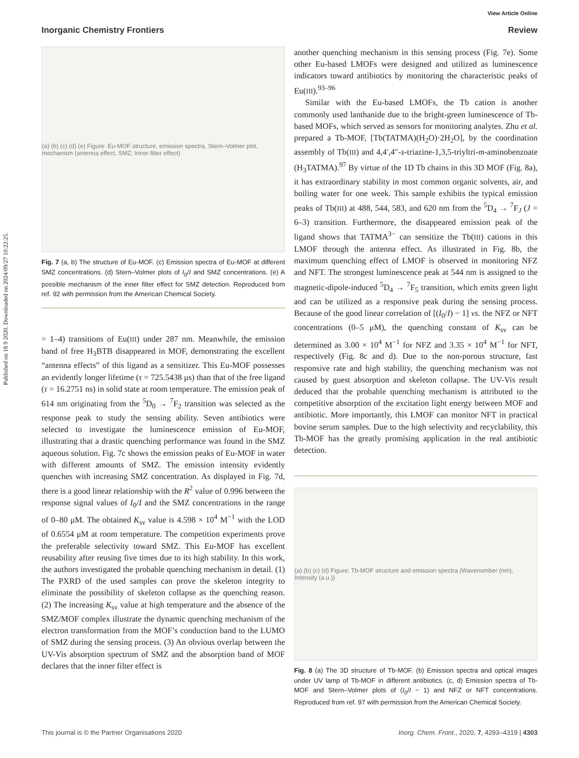View Article Online
Inorganic Chemistry Frontiers Review
Published on 18 9 2020. Downloaded on 2024/09/27 10:22:25.
(a) (b) (c) (d) (e) Figure: Eu-MOF structure, emission spectra, Stern–Volmer plot, mechanism (antenna effect, SMZ, Inner-filter effect)
Fig. 7 (a, b) The structure of Eu-MOF. (c) Emission spectra of Eu-MOF at different SMZ concentrations. (d) Stern–Volmer plots of I<sub>0</sub>/I and SMZ concentrations. (e) A possible mechanism of the inner filter effect for SMZ detection. Reproduced from ref. 92 with permission from the American Chemical Society.
= 1–4) transitions of Eu(III) under 287 nm. Meanwhile, the emission band of free H<sub>3</sub>BTB disappeared in MOF, demonstrating the excellent “antenna effects” of this ligand as a sensitizer. This Eu-MOF possesses an evidently longer lifetime (τ = 725.5438 μs) than that of the free ligand (τ = 16.2751 ns) in solid state at room temperature. The emission peak of 614 nm originating from the <sup>5</sup>D<sub>0</sub> → <sup>7</sup>F<sub>2</sub> transition was selected as the response peak to study the sensing ability. Seven antibiotics were selected to investigate the luminescence emission of Eu-MOF, illustrating that a drastic quenching performance was found in the SMZ aqueous solution. Fig. 7c shows the emission peaks of Eu-MOF in water with different amounts of SMZ. The emission intensity evidently quenches with increasing SMZ concentration. As displayed in Fig. 7d, there is a good linear relationship with the R<sup>2</sup> value of 0.996 between the response signal values of I<sub>0</sub>/I and the SMZ concentrations in the range of 0–80 μM. The obtained K<sub>sv</sub> value is 4.598 × 10<sup>4</sup> M<sup>−1</sup> with the LOD of 0.6554 μM at room temperature. The competition experiments prove the preferable selectivity toward SMZ. This Eu-MOF has excellent reusability after reusing five times due to its high stability. In this work, the authors investigated the probable quenching mechanism in detail. (1) The PXRD of the used samples can prove the skeleton integrity to eliminate the possibility of skeleton collapse as the quenching reason. (2) The increasing K<sub>sv</sub> value at high temperature and the absence of the SMZ/MOF complex illustrate the dynamic quenching mechanism of the electron transformation from the MOF’s conduction band to the LUMO of SMZ during the sensing process. (3) An obvious overlap between the UV-Vis absorption spectrum of SMZ and the absorption band of MOF declares that the inner filter effect is
another quenching mechanism in this sensing process (Fig. 7e). Some other Eu-based LMOFs were designed and utilized as luminescence indicators toward antibiotics by monitoring the characteristic peaks of Eu(III).<sup>93–96</sup>
Similar with the Eu-based LMOFs, the Tb cation is another commonly used lanthanide due to the bright-green luminescence of Tb-based MOFs, which served as sensors for monitoring analytes. Zhu et al. prepared a Tb-MOF, [Tb(TATMA)(H<sub>2</sub>O)·2H<sub>2</sub>O], by the coordination assembly of Tb(III) and 4,4′,4″-s-triazine-1,3,5-triyltri-m-aminobenzoate (H<sub>3</sub>TATMA).<sup>97</sup> By virtue of the 1D Tb chains in this 3D MOF (Fig. 8a), it has extraordinary stability in most common organic solvents, air, and boiling water for one week. This sample exhibits the typical emission peaks of Tb(III) at 488, 544, 583, and 620 nm from the <sup>5</sup>D<sub>4</sub> → <sup>7</sup>F<sub>J</sub> (J = 6–3) transition. Furthermore, the disappeared emission peak of the ligand shows that TATMA<sup>3−</sup> can sensitize the Tb(III) cations in this LMOF through the antenna effect. As illustrated in Fig. 8b, the maximum quenching effect of LMOF is observed in monitoring NFZ and NFT. The strongest luminescence peak at 544 nm is assigned to the magnetic-dipole-induced <sup>5</sup>D<sub>4</sub> → <sup>7</sup>F<sub>5</sub> transition, which emits green light and can be utilized as a responsive peak during the sensing process. Because of the good linear correlation of [(I<sub>0</sub>/I) − 1] vs. the NFZ or NFT concentrations (0–5 μM), the quenching constant of K<sub>sv</sub> can be determined as 3.00 × 10<sup>4</sup> M<sup>−1</sup> for NFZ and 3.35 × 10<sup>4</sup> M<sup>−1</sup> for NFT, respectively (Fig. 8c and d). Due to the non-porous structure, fast responsive rate and high stability, the quenching mechanism was not caused by guest absorption and skeleton collapse. The UV-Vis result deduced that the probable quenching mechanism is attributed to the competitive absorption of the excitation light energy between MOF and antibiotic. More importantly, this LMOF can monitor NFT in practical bovine serum samples. Due to the high selectivity and recyclability, this Tb-MOF has the greatly promising application in the real antibiotic detection.
(a) (b) (c) (d) Figure: Tb-MOF structure and emission spectra (Wavenumber (nm), Intensity (a.u.))
Fig. 8 (a) The 3D structure of Tb-MOF. (b) Emission spectra and optical images under UV lamp of Tb-MOF in different antibiotics. (c, d) Emission spectra of Tb-MOF and Stern–Volmer plots of (I<sub>0</sub>/I − 1) and NFZ or NFT concentrations. Reproduced from ref. 97 with permission from the American Chemical Society.
This journal is © the Partner Organisations 2020 Inorg. Chem. Front., 2020, 7, 4293–4319 | 4303